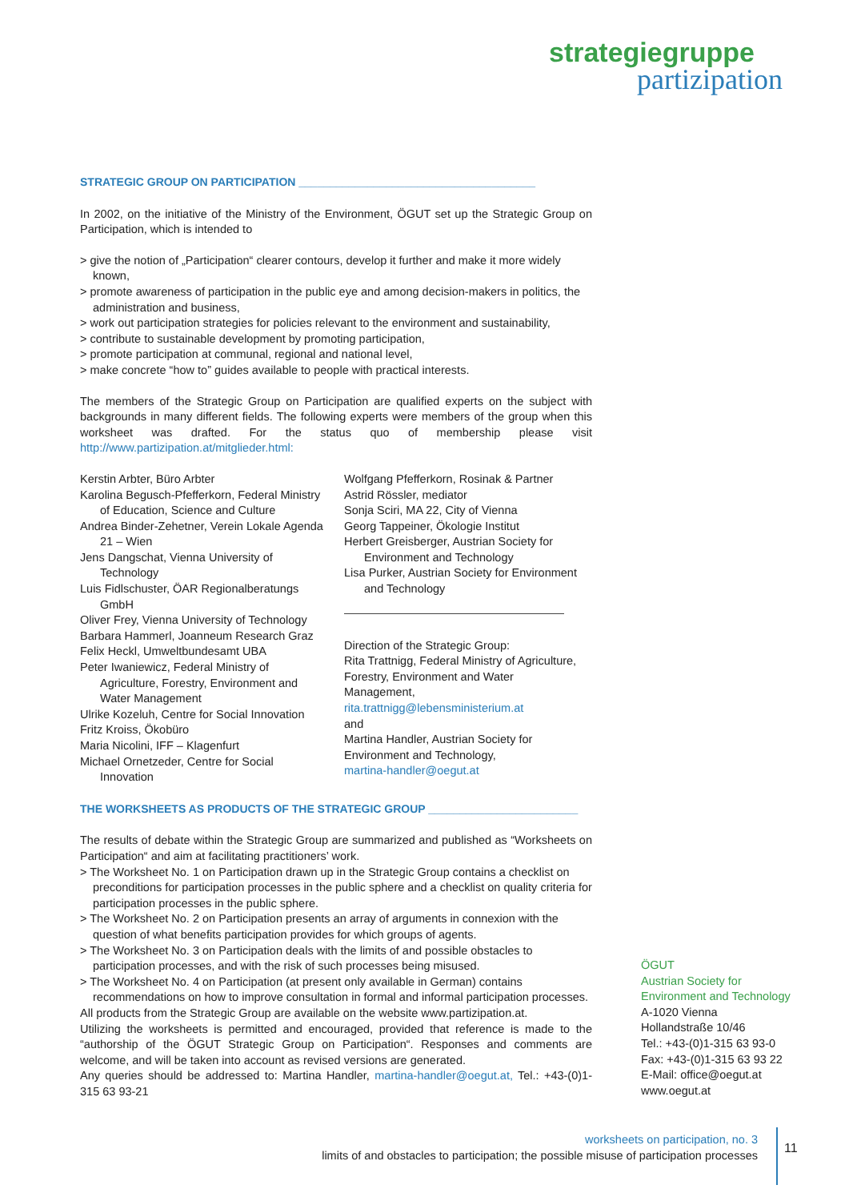strategiegruppe
partizipation
STRATEGIC GROUP ON PARTICIPATION ______________________________________
In 2002, on the initiative of the Ministry of the Environment, ÖGUT set up the Strategic Group on Participation, which is intended to
> give the notion of „Participation“ clearer contours, develop it further and make it more widely known,
> promote awareness of participation in the public eye and among decision-makers in politics, the administration and business,
> work out participation strategies for policies relevant to the environment and sustainability,
> contribute to sustainable development by promoting participation,
> promote participation at communal, regional and national level,
> make concrete “how to” guides available to people with practical interests.
The members of the Strategic Group on Participation are qualified experts on the subject with backgrounds in many different fields. The following experts were members of the group when this worksheet was drafted. For the status quo of membership please visit http://www.partizipation.at/mitglieder.html:
Kerstin Arbter, Büro Arbter
Karolina Begusch-Pfefferkorn, Federal Ministry of Education, Science and Culture
Andrea Binder-Zehetner, Verein Lokale Agenda 21 – Wien
Jens Dangschat, Vienna University of Technology
Luis Fidlschuster, ÖAR Regionalberatungs GmbH
Oliver Frey, Vienna University of Technology
Barbara Hammerl, Joanneum Research Graz
Felix Heckl, Umweltbundesamt UBA
Peter Iwaniewicz, Federal Ministry of Agriculture, Forestry, Environment and Water Management
Ulrike Kozeluh, Centre for Social Innovation
Fritz Kroiss, Ökobüro
Maria Nicolini, IFF – Klagenfurt
Michael Ornetzeder, Centre for Social Innovation
Wolfgang Pfefferkorn, Rosinak & Partner
Astrid Rössler, mediator
Sonja Sciri, MA 22, City of Vienna
Georg Tappeiner, Ökologie Institut
Herbert Greisberger, Austrian Society for Environment and Technology
Lisa Purker, Austrian Society for Environment and Technology
Direction of the Strategic Group:
Rita Trattnigg, Federal Ministry of Agriculture, Forestry, Environment and Water Management,
rita.trattnigg@lebensministerium.at
and
Martina Handler, Austrian Society for Environment and Technology,
martina-handler@oegut.at
THE WORKSHEETS AS PRODUCTS OF THE STRATEGIC GROUP ________________________
The results of debate within the Strategic Group are summarized and published as “Worksheets on Participation“ and aim at facilitating practitioners’ work.
> The Worksheet No. 1 on Participation drawn up in the Strategic Group contains a checklist on preconditions for participation processes in the public sphere and a checklist on quality criteria for participation processes in the public sphere.
> The Worksheet No. 2 on Participation presents an array of arguments in connexion with the question of what benefits participation provides for which groups of agents.
> The Worksheet No. 3 on Participation deals with the limits of and possible obstacles to participation processes, and with the risk of such processes being misused.
> The Worksheet No. 4 on Participation (at present only available in German) contains recommendations on how to improve consultation in formal and informal participation processes.
All products from the Strategic Group are available on the website www.partizipation.at.
Utilizing the worksheets is permitted and encouraged, provided that reference is made to the “authorship of the ÖGUT Strategic Group on Participation“. Responses and comments are welcome, and will be taken into account as revised versions are generated.
Any queries should be addressed to: Martina Handler, martina-handler@oegut.at, Tel.: +43-(0)1-315 63 93-21
ÖGUT
Austrian Society for Environment and Technology
A-1020 Vienna
Hollandstraße 10/46
Tel.: +43-(0)1-315 63 93-0
Fax: +43-(0)1-315 63 93 22
E-Mail: office@oegut.at
www.oegut.at
worksheets on participation, no. 3
limits of and obstacles to participation; the possible misuse of participation processes
11